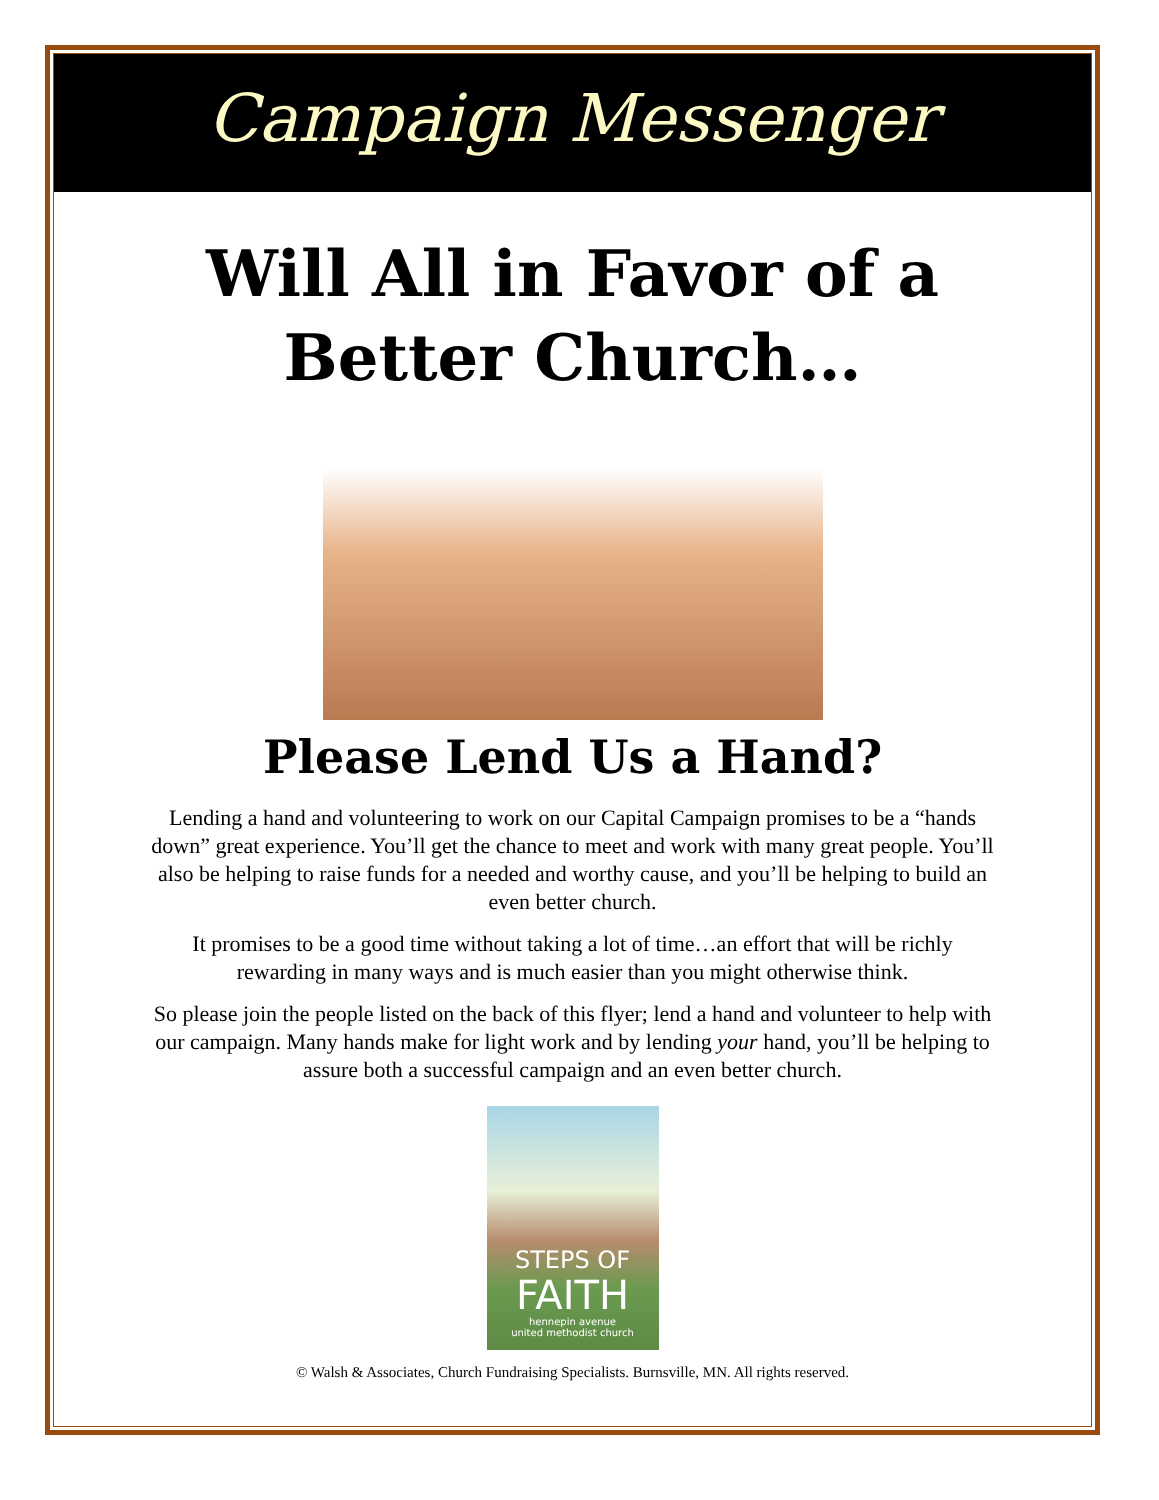Campaign Messenger
Will All in Favor of a
Better Church…
Please Lend Us a Hand?
Lending a hand and volunteering to work on our Capital Campaign promises to be a “hands down” great experience. You’ll get the chance to meet and work with many great people. You’ll also be helping to raise funds for a needed and worthy cause, and you’ll be helping to build an even better church.
It promises to be a good time without taking a lot of time…an effort that will be richly rewarding in many ways and is much easier than you might otherwise think.
So please join the people listed on the back of this flyer; lend a hand and volunteer to help with our campaign. Many hands make for light work and by lending your hand, you’ll be helping to assure both a successful campaign and an even better church.
STEPS OF
FAITH
hennepin avenue
united methodist church
© Walsh & Associates, Church Fundraising Specialists. Burnsville, MN. All rights reserved.